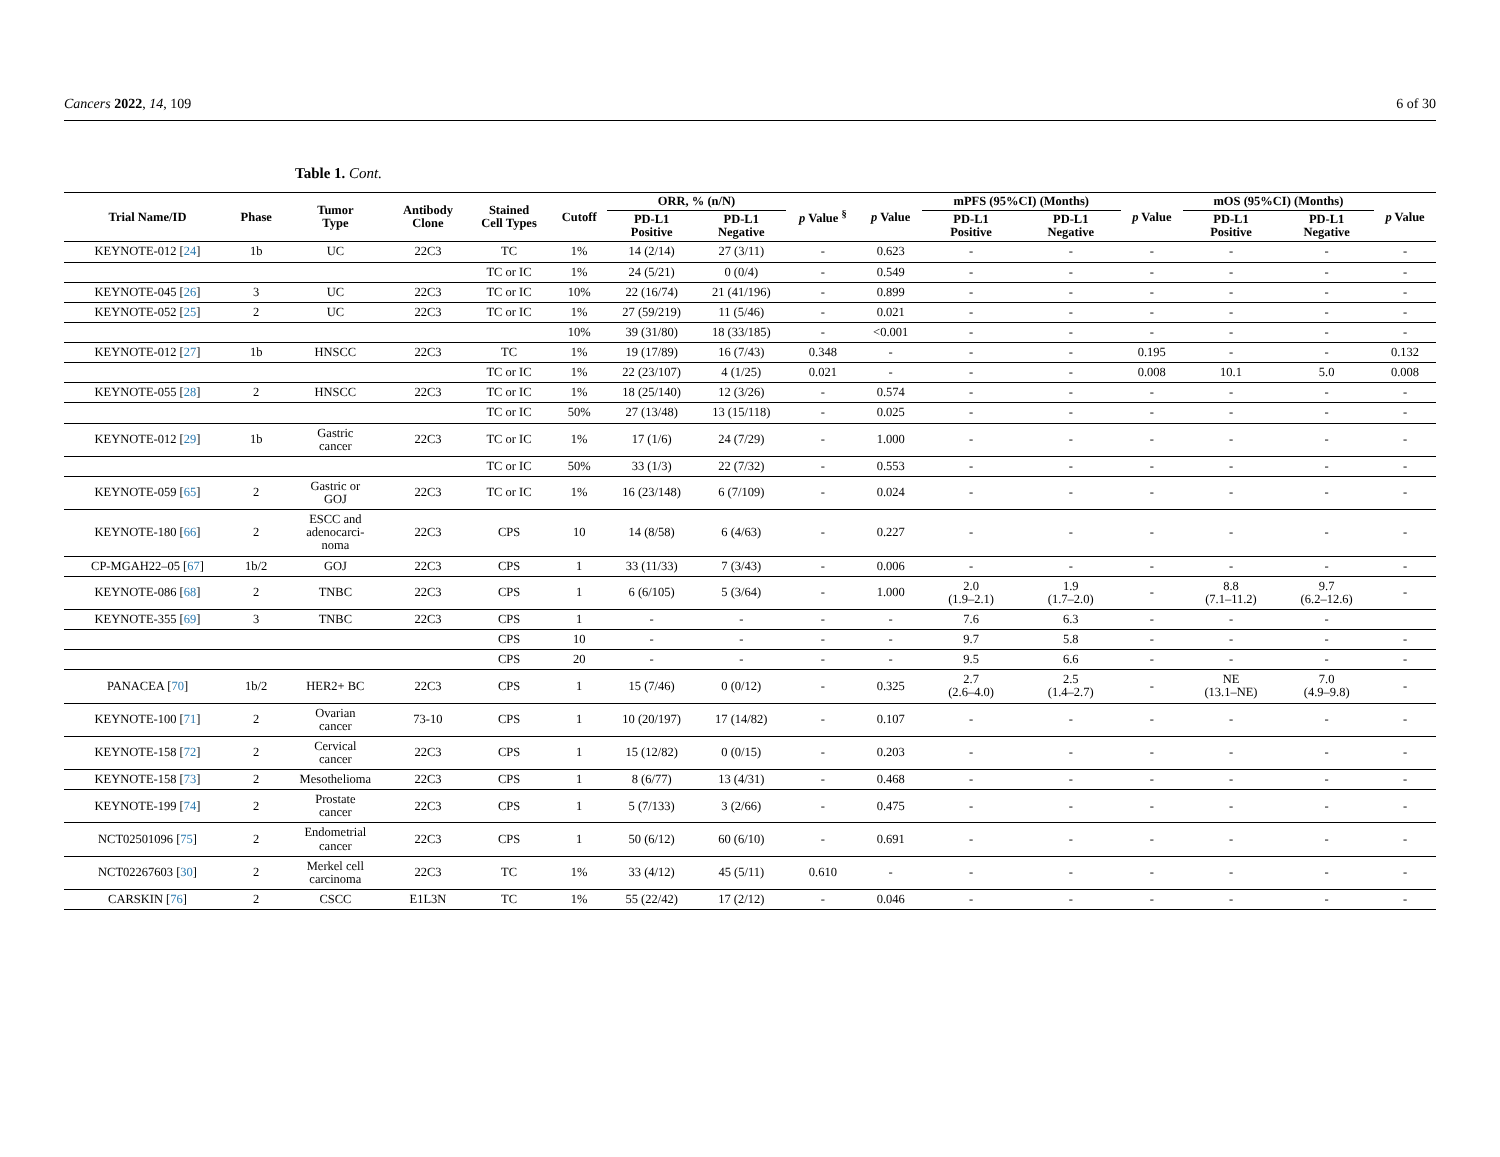Cancers 2022, 14, 109 6 of 30
Table 1. Cont.
| Trial Name/ID | Phase | Tumor Type | Antibody Clone | Stained Cell Types | Cutoff | ORR, % (n/N) | | p Value <sup>§</sup> | p Value | mPFS (95%CI) (Months) | | p Value | mOS (95%CI) (Months) | | p Value |
| --- | --- | --- | --- | --- | --- | --- | --- | --- | --- | --- | --- | --- | --- | --- | --- |
| | | | | | | PD-L1 Positive | PD-L1 Negative | | | PD-L1 Positive | PD-L1 Negative | | PD-L1 Positive | PD-L1 Negative | |
| KEYNOTE-012 [ 24 ] | 1b | UC | 22C3 | TC | 1% | 14 (2/14) | 27 (3/11) | - | 0.623 | - | - | - | - | - | - |
| | | | | TC or IC | 1% | 24 (5/21) | 0 (0/4) | - | 0.549 | - | - | - | - | - | - |
| KEYNOTE-045 [ 26 ] | 3 | UC | 22C3 | TC or IC | 10% | 22 (16/74) | 21 (41/196) | - | 0.899 | - | - | - | - | - | - |
| KEYNOTE-052 [ 25 ] | 2 | UC | 22C3 | TC or IC | 1% | 27 (59/219) | 11 (5/46) | - | 0.021 | - | - | - | - | - | - |
| | | | | | 10% | 39 (31/80) | 18 (33/185) | - | <0.001 | - | - | - | - | - | - |
| KEYNOTE-012 [ 27 ] | 1b | HNSCC | 22C3 | TC | 1% | 19 (17/89) | 16 (7/43) | 0.348 | - | - | - | 0.195 | - | - | 0.132 |
| | | | | TC or IC | 1% | 22 (23/107) | 4 (1/25) | 0.021 | - | - | - | 0.008 | 10.1 | 5.0 | 0.008 |
| KEYNOTE-055 [ 28 ] | 2 | HNSCC | 22C3 | TC or IC | 1% | 18 (25/140) | 12 (3/26) | - | 0.574 | - | - | - | - | - | - |
| | | | | TC or IC | 50% | 27 (13/48) | 13 (15/118) | - | 0.025 | - | - | - | - | - | - |
| KEYNOTE-012 [ 29 ] | 1b | Gastric cancer | 22C3 | TC or IC | 1% | 17 (1/6) | 24 (7/29) | - | 1.000 | - | - | - | - | - | - |
| | | | | TC or IC | 50% | 33 (1/3) | 22 (7/32) | - | 0.553 | - | - | - | - | - | - |
| KEYNOTE-059 [ 65 ] | 2 | Gastric or GOJ | 22C3 | TC or IC | 1% | 16 (23/148) | 6 (7/109) | - | 0.024 | - | - | - | - | - | - |
| KEYNOTE-180 [ 66 ] | 2 | ESCC and adenocarci- noma | 22C3 | CPS | 10 | 14 (8/58) | 6 (4/63) | - | 0.227 | - | - | - | - | - | - |
| CP-MGAH22–05 [ 67 ] | 1b/2 | GOJ | 22C3 | CPS | 1 | 33 (11/33) | 7 (3/43) | - | 0.006 | - | - | - | - | - | - |
| KEYNOTE-086 [ 68 ] | 2 | TNBC | 22C3 | CPS | 1 | 6 (6/105) | 5 (3/64) | - | 1.000 | 2.0 (1.9–2.1) | 1.9 (1.7–2.0) | - | 8.8 (7.1–11.2) | 9.7 (6.2–12.6) | - |
| KEYNOTE-355 [ 69 ] | 3 | TNBC | 22C3 | CPS | 1 | - | - | - | - | 7.6 | 6.3 | - | - | - | |
| | | | | CPS | 10 | - | - | - | - | 9.7 | 5.8 | - | - | - | - |
| | | | | CPS | 20 | - | - | - | - | 9.5 | 6.6 | - | - | - | - |
| PANACEA [ 70 ] | 1b/2 | HER2+ BC | 22C3 | CPS | 1 | 15 (7/46) | 0 (0/12) | - | 0.325 | 2.7 (2.6–4.0) | 2.5 (1.4–2.7) | - | NE (13.1–NE) | 7.0 (4.9–9.8) | - |
| KEYNOTE-100 [ 71 ] | 2 | Ovarian cancer | 73-10 | CPS | 1 | 10 (20/197) | 17 (14/82) | - | 0.107 | - | - | - | - | - | - |
| KEYNOTE-158 [ 72 ] | 2 | Cervical cancer | 22C3 | CPS | 1 | 15 (12/82) | 0 (0/15) | - | 0.203 | - | - | - | - | - | - |
| KEYNOTE-158 [ 73 ] | 2 | Mesothelioma | 22C3 | CPS | 1 | 8 (6/77) | 13 (4/31) | - | 0.468 | - | - | - | - | - | - |
| KEYNOTE-199 [ 74 ] | 2 | Prostate cancer | 22C3 | CPS | 1 | 5 (7/133) | 3 (2/66) | - | 0.475 | - | - | - | - | - | - |
| NCT02501096 [ 75 ] | 2 | Endometrial cancer | 22C3 | CPS | 1 | 50 (6/12) | 60 (6/10) | - | 0.691 | - | - | - | - | - | - |
| NCT02267603 [ 30 ] | 2 | Merkel cell carcinoma | 22C3 | TC | 1% | 33 (4/12) | 45 (5/11) | 0.610 | - | - | - | - | - | - | - |
| CARSKIN [ 76 ] | 2 | CSCC | E1L3N | TC | 1% | 55 (22/42) | 17 (2/12) | - | 0.046 | - | - | - | - | - | - |